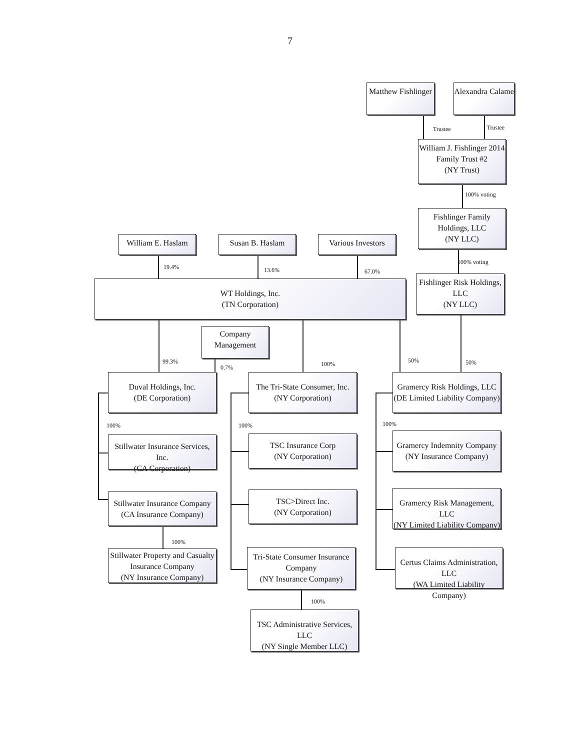7
Matthew Fishlinger
Alexandra Calame
Trustee
Trustee
William J. Fishlinger 2014 Family Trust #2
(NY Trust)
100% voting
William E. Haslam
Susan B. Haslam Various Investors
Fishlinger Family Holdings, LLC
(NY LLC)
19.4%
13.6%
67.0%
100% voting
WT Holdings, Inc.
(TN Corporation)
Fishlinger Risk Holdings, LLC
(NY LLC)
99.3%
Company Management
0.7%
100%
50%
50%
Duval Holdings, Inc.
(DE Corporation)
The Tri-State Consumer, Inc.
(NY Corporation)
Gramercy Risk Holdings, LLC
(DE Limited Liability Company)
100% 100%
100%
Stillwater Insurance Services, Inc.
(CA Corporation)
TSC Insurance Corp
(NY Corporation)
Gramercy Indemnity Company
(NY Insurance Company)
Stillwater Insurance Company
(CA Insurance Company)
TSC>Direct Inc.
(NY Corporation)
Gramercy Risk Management, LLC
(NY Limited Liability Company)
100%
Stillwater Property and Casualty Insurance Company
(NY Insurance Company)
Tri-State Consumer Insurance Company
(NY Insurance Company)
Certus Claims Administration, LLC
(WA Limited Liability Company)
100%
TSC Administrative Services, LLC
(NY Single Member LLC)